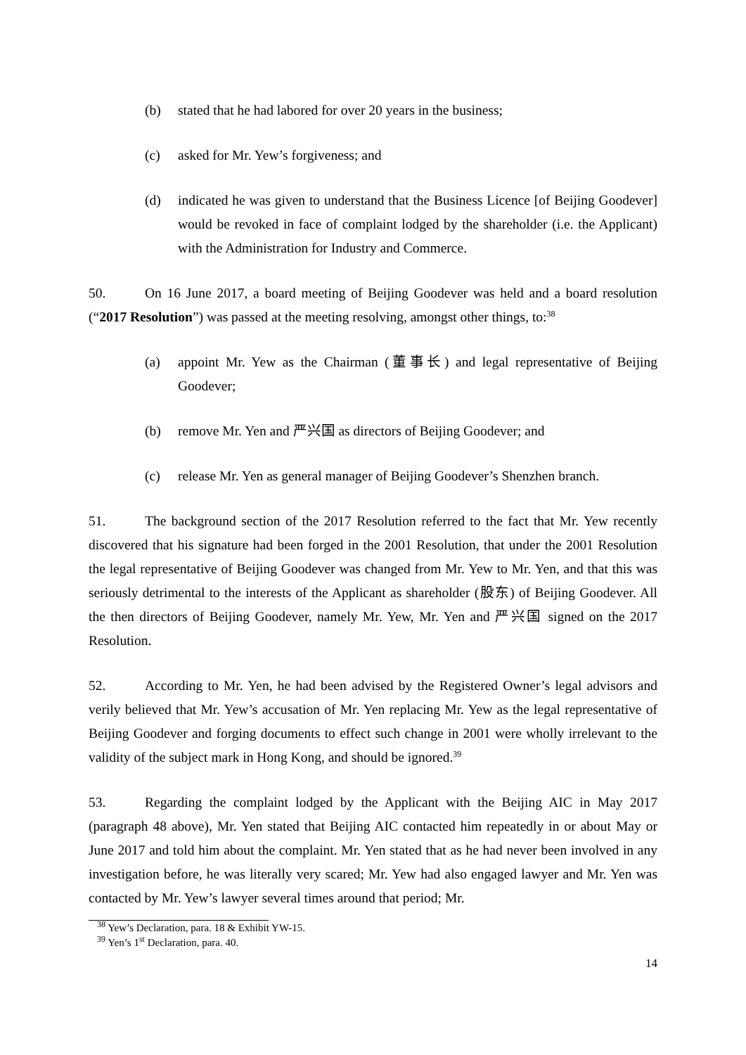(b) stated that he had labored for over 20 years in the business;
(c) asked for Mr. Yew’s forgiveness; and
(d) indicated he was given to understand that the Business Licence [of Beijing Goodever] would be revoked in face of complaint lodged by the shareholder (i.e. the Applicant) with the Administration for Industry and Commerce.
50. On 16 June 2017, a board meeting of Beijing Goodever was held and a board resolution (“2017 Resolution”) was passed at the meeting resolving, amongst other things, to:<sup>38</sup>
(a) appoint Mr. Yew as the Chairman (董事长) and legal representative of Beijing Goodever;
(b) remove Mr. Yen and 严兴国 as directors of Beijing Goodever; and
(c) release Mr. Yen as general manager of Beijing Goodever’s Shenzhen branch.
51. The background section of the 2017 Resolution referred to the fact that Mr. Yew recently discovered that his signature had been forged in the 2001 Resolution, that under the 2001 Resolution the legal representative of Beijing Goodever was changed from Mr. Yew to Mr. Yen, and that this was seriously detrimental to the interests of the Applicant as shareholder (股东) of Beijing Goodever. All the then directors of Beijing Goodever, namely Mr. Yew, Mr. Yen and 严兴国 signed on the 2017 Resolution.
52. According to Mr. Yen, he had been advised by the Registered Owner’s legal advisors and verily believed that Mr. Yew’s accusation of Mr. Yen replacing Mr. Yew as the legal representative of Beijing Goodever and forging documents to effect such change in 2001 were wholly irrelevant to the validity of the subject mark in Hong Kong, and should be ignored.<sup>39</sup>
53. Regarding the complaint lodged by the Applicant with the Beijing AIC in May 2017 (paragraph 48 above), Mr. Yen stated that Beijing AIC contacted him repeatedly in or about May or June 2017 and told him about the complaint. Mr. Yen stated that as he had never been involved in any investigation before, he was literally very scared; Mr. Yew had also engaged lawyer and Mr. Yen was contacted by Mr. Yew’s lawyer several times around that period; Mr.
<sup>38</sup> Yew’s Declaration, para. 18 & Exhibit YW-15.
<sup>39</sup> Yen’s 1<sup>st</sup> Declaration, para. 40.
14